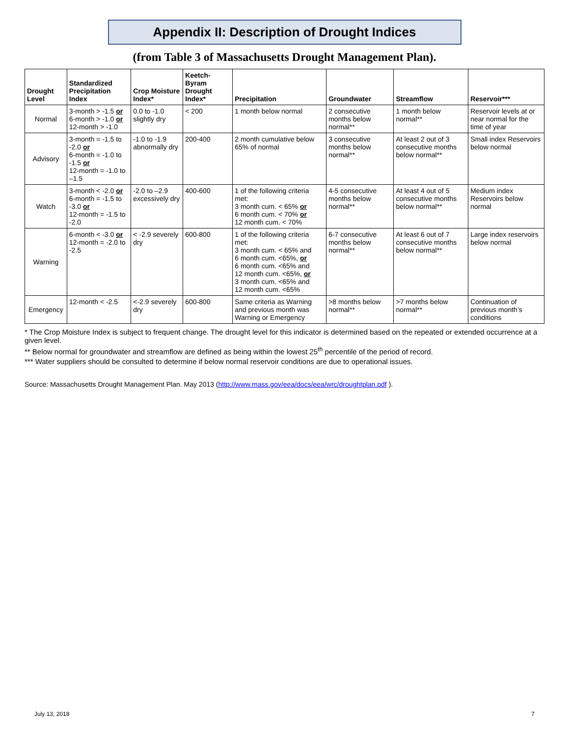Appendix II: Description of Drought Indices
(from Table 3 of Massachusetts Drought Management Plan).
| Drought Level | Standardized Precipitation Index | Crop Moisture Index* | Keetch-Byram Drought Index* | Precipitation | Groundwater | Streamflow | Reservoir*** |
| --- | --- | --- | --- | --- | --- | --- | --- |
| Normal | 3-month > -1.5 or 6-month > -1.0 or 12-month > -1.0 | 0.0 to -1.0 slightly dry | < 200 | 1 month below normal | 2 consecutive months below normal** | 1 month below normal** | Reservoir levels at or near normal for the time of year |
| Advisory | 3-month = -1.5 to -2.0 or 6-month = -1.0 to -1.5 or 12-month = -1.0 to –1.5 | -1.0 to -1.9 abnormally dry | 200-400 | 2 month cumulative below 65% of normal | 3 consecutive months below normal** | At least 2 out of 3 consecutive months below normal** | Small index Reservoirs below normal |
| Watch | 3-month < -2.0 or 6-month = -1.5 to -3.0 or 12-month = -1.5 to -2.0 | -2.0 to –2.9 excessively dry | 400-600 | 1 of the following criteria met: 3 month cum. < 65% or 6 month cum. < 70% or 12 month cum. < 70% | 4-5 consecutive months below normal** | At least 4 out of 5 consecutive months below normal** | Medium index Reservoirs below normal |
| Warning | 6-month < -3.0 or 12-month = -2.0 to -2.5 | < -2.9 severely dry | 600-800 | 1 of the following criteria met: 3 month cum. < 65% and 6 month cum. <65%, or 6 month cum. <65% and 12 month cum. <65%, or 3 month cum. <65% and 12 month cum. <65% | 6-7 consecutive months below normal** | At least 6 out of 7 consecutive months below normal** | Large index reservoirs below normal |
| Emergency | 12-month < -2.5 | <-2.9 severely dry | 600-800 | Same criteria as Warning and previous month was Warning or Emergency | >8 months below normal** | >7 months below normal** | Continuation of previous month’s conditions |
* The Crop Moisture Index is subject to frequent change. The drought level for this indicator is determined based on the repeated or extended occurrence at a given level.
** Below normal for groundwater and streamflow are defined as being within the lowest 25<sup>th</sup> percentile of the period of record.
*** Water suppliers should be consulted to determine if below normal reservoir conditions are due to operational issues.
Source: Massachusetts Drought Management Plan. May 2013 (http://www.mass.gov/eea/docs/eea/wrc/droughtplan.pdf ).
July 13, 2018 7